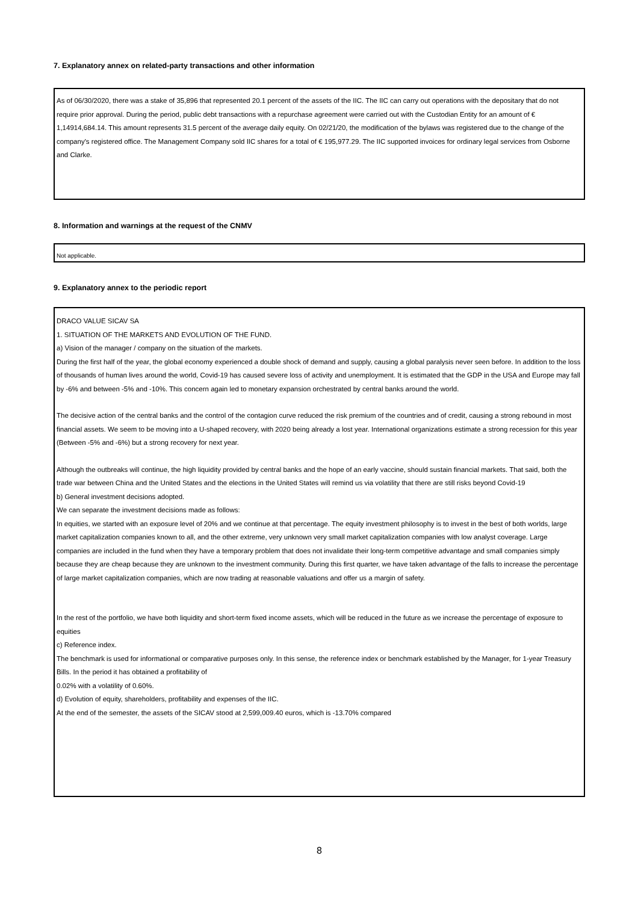7. Explanatory annex on related-party transactions and other information
As of 06/30/2020, there was a stake of 35,896 that represented 20.1 percent of the assets of the IIC. The IIC can carry out operations with the depositary that do not require prior approval. During the period, public debt transactions with a repurchase agreement were carried out with the Custodian Entity for an amount of € 1,14914,684.14. This amount represents 31.5 percent of the average daily equity. On 02/21/20, the modification of the bylaws was registered due to the change of the company's registered office. The Management Company sold IIC shares for a total of € 195,977.29. The IIC supported invoices for ordinary legal services from Osborne and Clarke.
8. Information and warnings at the request of the CNMV
Not applicable.
9. Explanatory annex to the periodic report
DRACO VALUE SICAV SA
1. SITUATION OF THE MARKETS AND EVOLUTION OF THE FUND.
a) Vision of the manager / company on the situation of the markets.
During the first half of the year, the global economy experienced a double shock of demand and supply, causing a global paralysis never seen before. In addition to the loss of thousands of human lives around the world, Covid-19 has caused severe loss of activity and unemployment. It is estimated that the GDP in the USA and Europe may fall by -6% and between -5% and -10%. This concern again led to monetary expansion orchestrated by central banks around the world.
The decisive action of the central banks and the control of the contagion curve reduced the risk premium of the countries and of credit, causing a strong rebound in most financial assets. We seem to be moving into a U-shaped recovery, with 2020 being already a lost year. International organizations estimate a strong recession for this year (Between -5% and -6%) but a strong recovery for next year.
Although the outbreaks will continue, the high liquidity provided by central banks and the hope of an early vaccine, should sustain financial markets. That said, both the trade war between China and the United States and the elections in the United States will remind us via volatility that there are still risks beyond Covid-19
b) General investment decisions adopted.
We can separate the investment decisions made as follows:
In equities, we started with an exposure level of 20% and we continue at that percentage. The equity investment philosophy is to invest in the best of both worlds, large market capitalization companies known to all, and the other extreme, very unknown very small market capitalization companies with low analyst coverage. Large companies are included in the fund when they have a temporary problem that does not invalidate their long-term competitive advantage and small companies simply because they are cheap because they are unknown to the investment community. During this first quarter, we have taken advantage of the falls to increase the percentage of large market capitalization companies, which are now trading at reasonable valuations and offer us a margin of safety.
In the rest of the portfolio, we have both liquidity and short-term fixed income assets, which will be reduced in the future as we increase the percentage of exposure to equities
c) Reference index.
The benchmark is used for informational or comparative purposes only. In this sense, the reference index or benchmark established by the Manager, for 1-year Treasury Bills. In the period it has obtained a profitability of
0.02% with a volatility of 0.60%.
d) Evolution of equity, shareholders, profitability and expenses of the IIC.
At the end of the semester, the assets of the SICAV stood at 2,599,009.40 euros, which is -13.70% compared
8